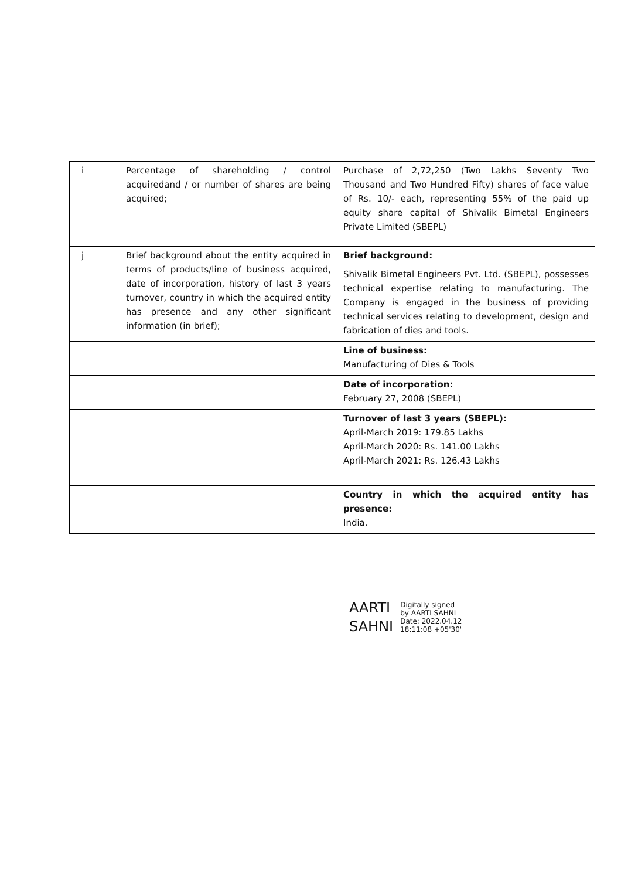| i | Percentage of shareholding / control acquiredand / or number of shares are being acquired; | Purchase of 2,72,250 (Two Lakhs Seventy Two Thousand and Two Hundred Fifty) shares of face value of Rs. 10/- each, representing 55% of the paid up equity share capital of Shivalik Bimetal Engineers Private Limited (SBEPL) |
| j | Brief background about the entity acquired in terms of products/line of business acquired, date of incorporation, history of last 3 years turnover, country in which the acquired entity has presence and any other significant information (in brief); | Brief background: Shivalik Bimetal Engineers Pvt. Ltd. (SBEPL), possesses technical expertise relating to manufacturing. The Company is engaged in the business of providing technical services relating to development, design and fabrication of dies and tools. |
| | | Line of business: Manufacturing of Dies & Tools |
| | | Date of incorporation: February 27, 2008 (SBEPL) |
| | | Turnover of last 3 years (SBEPL): April-March 2019: 179.85 Lakhs April-March 2020: Rs. 141.00 Lakhs April-March 2021: Rs. 126.43 Lakhs |
| | | Country in which the acquired entity has presence: India. |
AARTI
SAHNI
Digitally signed
by AARTI SAHNI
Date: 2022.04.12
18:11:08 +05'30'